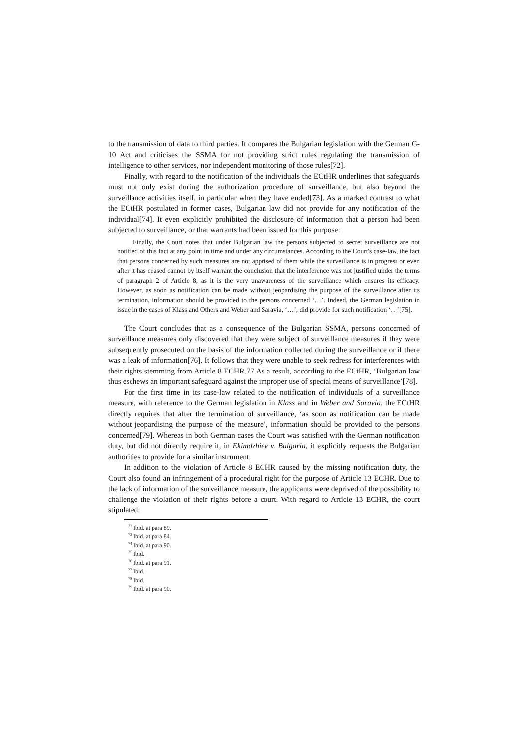to the transmission of data to third parties. It compares the Bulgarian legislation with the German G-10 Act and criticises the SSMA for not providing strict rules regulating the transmission of intelligence to other services, nor independent monitoring of those rules[72].
Finally, with regard to the notification of the individuals the ECtHR underlines that safeguards must not only exist during the authorization procedure of surveillance, but also beyond the surveillance activities itself, in particular when they have ended[73]. As a marked contrast to what the ECtHR postulated in former cases, Bulgarian law did not provide for any notification of the individual[74]. It even explicitly prohibited the disclosure of information that a person had been subjected to surveillance, or that warrants had been issued for this purpose:
Finally, the Court notes that under Bulgarian law the persons subjected to secret surveillance are not notified of this fact at any point in time and under any circumstances. According to the Court's case-law, the fact that persons concerned by such measures are not apprised of them while the surveillance is in progress or even after it has ceased cannot by itself warrant the conclusion that the interference was not justified under the terms of paragraph 2 of Article 8, as it is the very unawareness of the surveillance which ensures its efficacy. However, as soon as notification can be made without jeopardising the purpose of the surveillance after its termination, information should be provided to the persons concerned ‘…’. Indeed, the German legislation in issue in the cases of Klass and Others and Weber and Saravia, ‘…’, did provide for such notification ‘…’[75].
The Court concludes that as a consequence of the Bulgarian SSMA, persons concerned of surveillance measures only discovered that they were subject of surveillance measures if they were subsequently prosecuted on the basis of the information collected during the surveillance or if there was a leak of information[76]. It follows that they were unable to seek redress for interferences with their rights stemming from Article 8 ECHR.77 As a result, according to the ECtHR, ‘Bulgarian law thus eschews an important safeguard against the improper use of special means of surveillance’[78].
For the first time in its case-law related to the notification of individuals of a surveillance measure, with reference to the German legislation in Klass and in Weber and Saravia, the ECtHR directly requires that after the termination of surveillance, ‘as soon as notification can be made without jeopardising the purpose of the measure’, information should be provided to the persons concerned[79]. Whereas in both German cases the Court was satisfied with the German notification duty, but did not directly require it, in Ekimdzhiev v. Bulgaria, it explicitly requests the Bulgarian authorities to provide for a similar instrument.
In addition to the violation of Article 8 ECHR caused by the missing notification duty, the Court also found an infringement of a procedural right for the purpose of Article 13 ECHR. Due to the lack of information of the surveillance measure, the applicants were deprived of the possibility to challenge the violation of their rights before a court. With regard to Article 13 ECHR, the court stipulated:
<sup>72</sup> Ibid. at para 89.
<sup>73</sup> Ibid. at para 84.
<sup>74</sup> Ibid. at para 90.
<sup>75</sup> Ibid.
<sup>76</sup> Ibid. at para 91.
<sup>77</sup> Ibid.
<sup>78</sup> Ibid.
<sup>79</sup> Ibid. at para 90.